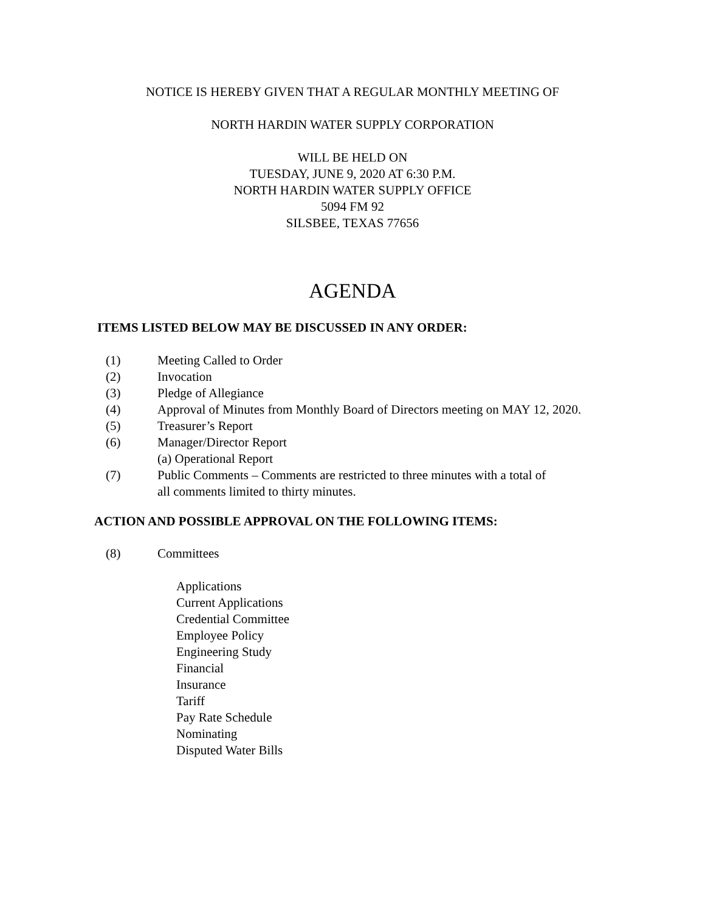NOTICE IS HEREBY GIVEN THAT A REGULAR MONTHLY MEETING OF
NORTH HARDIN WATER SUPPLY CORPORATION
WILL BE HELD ON
TUESDAY, JUNE 9, 2020 AT 6:30 P.M.
NORTH HARDIN WATER SUPPLY OFFICE
5094 FM 92
SILSBEE, TEXAS 77656
AGENDA
ITEMS LISTED BELOW MAY BE DISCUSSED IN ANY ORDER:
(1) Meeting Called to Order
(2) Invocation
(3) Pledge of Allegiance
(4) Approval of Minutes from Monthly Board of Directors meeting on MAY 12, 2020.
(5) Treasurer’s Report
(6) Manager/Director Report
(a) Operational Report
(7) Public Comments – Comments are restricted to three minutes with a total of
all comments limited to thirty minutes.
ACTION AND POSSIBLE APPROVAL ON THE FOLLOWING ITEMS:
(8) Committees
Applications
Current Applications
Credential Committee
Employee Policy
Engineering Study
Financial
Insurance
Tariff
Pay Rate Schedule
Nominating
Disputed Water Bills